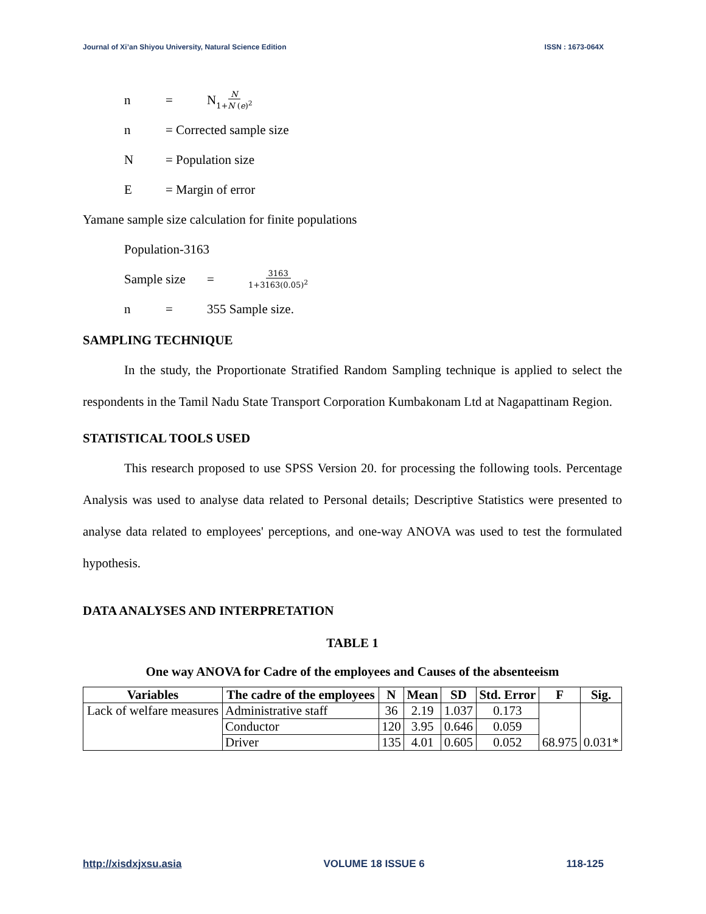Journal of Xi’an Shiyou University, Natural Science Edition ISSN : 1673-064X
n = N N 1+N (e)<sup>2</sup>
n = Corrected sample size
N = Population size
E = Margin of error
Yamane sample size calculation for finite populations
Population-3163
Sample size = 3163 1+3163(0.05)<sup>2</sup>
n = 355 Sample size.
SAMPLING TECHNIQUE
In the study, the Proportionate Stratified Random Sampling technique is applied to select the respondents in the Tamil Nadu State Transport Corporation Kumbakonam Ltd at Nagapattinam Region.
STATISTICAL TOOLS USED
This research proposed to use SPSS Version 20. for processing the following tools. Percentage Analysis was used to analyse data related to Personal details; Descriptive Statistics were presented to analyse data related to employees' perceptions, and one-way ANOVA was used to test the formulated hypothesis.
DATA ANALYSES AND INTERPRETATION
TABLE 1
One way ANOVA for Cadre of the employees and Causes of the absenteeism
| Variables | The cadre of the employees | N | Mean | SD | Std. Error | F | Sig. |
| --- | --- | --- | --- | --- | --- | --- | --- |
| Lack of welfare measures | Administrative staff | 36 | 2.19 | 1.037 | 0.173 | 68.975 | 0.031* |
| | Conductor | 120 | 3.95 | 0.646 | 0.059 | | |
| | Driver | 135 | 4.01 | 0.605 | 0.052 | | |
http://xisdxjxsu.asia VOLUME 18 ISSUE 6 118-125